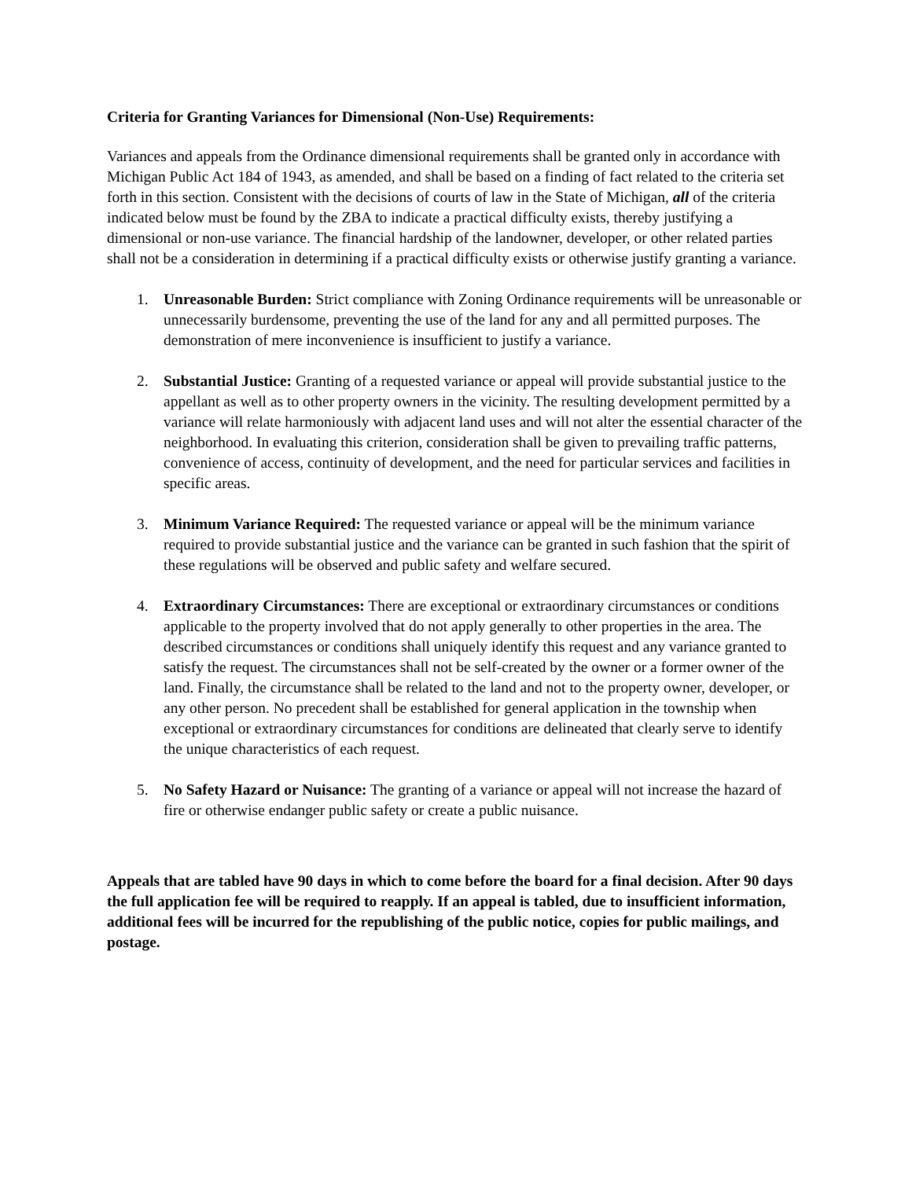Criteria for Granting Variances for Dimensional (Non-Use) Requirements:
Variances and appeals from the Ordinance dimensional requirements shall be granted only in accordance with Michigan Public Act 184 of 1943, as amended, and shall be based on a finding of fact related to the criteria set forth in this section. Consistent with the decisions of courts of law in the State of Michigan, all of the criteria indicated below must be found by the ZBA to indicate a practical difficulty exists, thereby justifying a dimensional or non-use variance. The financial hardship of the landowner, developer, or other related parties shall not be a consideration in determining if a practical difficulty exists or otherwise justify granting a variance.
1. Unreasonable Burden: Strict compliance with Zoning Ordinance requirements will be unreasonable or unnecessarily burdensome, preventing the use of the land for any and all permitted purposes. The demonstration of mere inconvenience is insufficient to justify a variance.
2. Substantial Justice: Granting of a requested variance or appeal will provide substantial justice to the appellant as well as to other property owners in the vicinity. The resulting development permitted by a variance will relate harmoniously with adjacent land uses and will not alter the essential character of the neighborhood. In evaluating this criterion, consideration shall be given to prevailing traffic patterns, convenience of access, continuity of development, and the need for particular services and facilities in specific areas.
3. Minimum Variance Required: The requested variance or appeal will be the minimum variance required to provide substantial justice and the variance can be granted in such fashion that the spirit of these regulations will be observed and public safety and welfare secured.
4. Extraordinary Circumstances: There are exceptional or extraordinary circumstances or conditions applicable to the property involved that do not apply generally to other properties in the area. The described circumstances or conditions shall uniquely identify this request and any variance granted to satisfy the request. The circumstances shall not be self-created by the owner or a former owner of the land. Finally, the circumstance shall be related to the land and not to the property owner, developer, or any other person. No precedent shall be established for general application in the township when exceptional or extraordinary circumstances for conditions are delineated that clearly serve to identify the unique characteristics of each request.
5. No Safety Hazard or Nuisance: The granting of a variance or appeal will not increase the hazard of fire or otherwise endanger public safety or create a public nuisance.
Appeals that are tabled have 90 days in which to come before the board for a final decision. After 90 days the full application fee will be required to reapply. If an appeal is tabled, due to insufficient information, additional fees will be incurred for the republishing of the public notice, copies for public mailings, and postage.